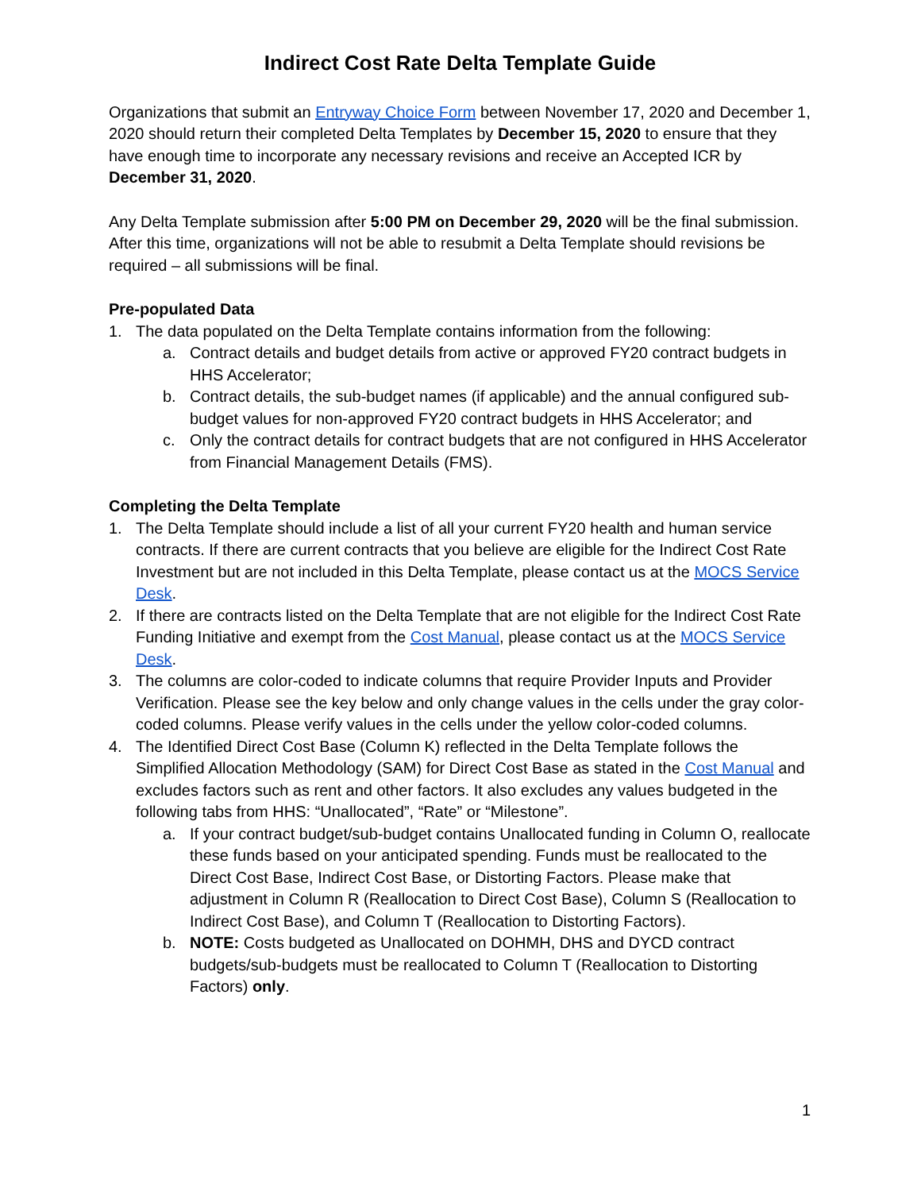Indirect Cost Rate Delta Template Guide
Organizations that submit an Entryway Choice Form between November 17, 2020 and December 1, 2020 should return their completed Delta Templates by December 15, 2020 to ensure that they have enough time to incorporate any necessary revisions and receive an Accepted ICR by December 31, 2020.
Any Delta Template submission after 5:00 PM on December 29, 2020 will be the final submission. After this time, organizations will not be able to resubmit a Delta Template should revisions be required – all submissions will be final.
Pre-populated Data
1. The data populated on the Delta Template contains information from the following:
a. Contract details and budget details from active or approved FY20 contract budgets in HHS Accelerator;
b. Contract details, the sub-budget names (if applicable) and the annual configured sub-budget values for non-approved FY20 contract budgets in HHS Accelerator; and
c. Only the contract details for contract budgets that are not configured in HHS Accelerator from Financial Management Details (FMS).
Completing the Delta Template
1. The Delta Template should include a list of all your current FY20 health and human service contracts. If there are current contracts that you believe are eligible for the Indirect Cost Rate Investment but are not included in this Delta Template, please contact us at the MOCS Service Desk.
2. If there are contracts listed on the Delta Template that are not eligible for the Indirect Cost Rate Funding Initiative and exempt from the Cost Manual, please contact us at the MOCS Service Desk.
3. The columns are color-coded to indicate columns that require Provider Inputs and Provider Verification. Please see the key below and only change values in the cells under the gray color-coded columns. Please verify values in the cells under the yellow color-coded columns.
4. The Identified Direct Cost Base (Column K) reflected in the Delta Template follows the Simplified Allocation Methodology (SAM) for Direct Cost Base as stated in the Cost Manual and excludes factors such as rent and other factors. It also excludes any values budgeted in the following tabs from HHS: “Unallocated”, “Rate” or “Milestone”.
a. If your contract budget/sub-budget contains Unallocated funding in Column O, reallocate these funds based on your anticipated spending. Funds must be reallocated to the Direct Cost Base, Indirect Cost Base, or Distorting Factors. Please make that adjustment in Column R (Reallocation to Direct Cost Base), Column S (Reallocation to Indirect Cost Base), and Column T (Reallocation to Distorting Factors).
b. NOTE: Costs budgeted as Unallocated on DOHMH, DHS and DYCD contract budgets/sub-budgets must be reallocated to Column T (Reallocation to Distorting Factors) only.
1